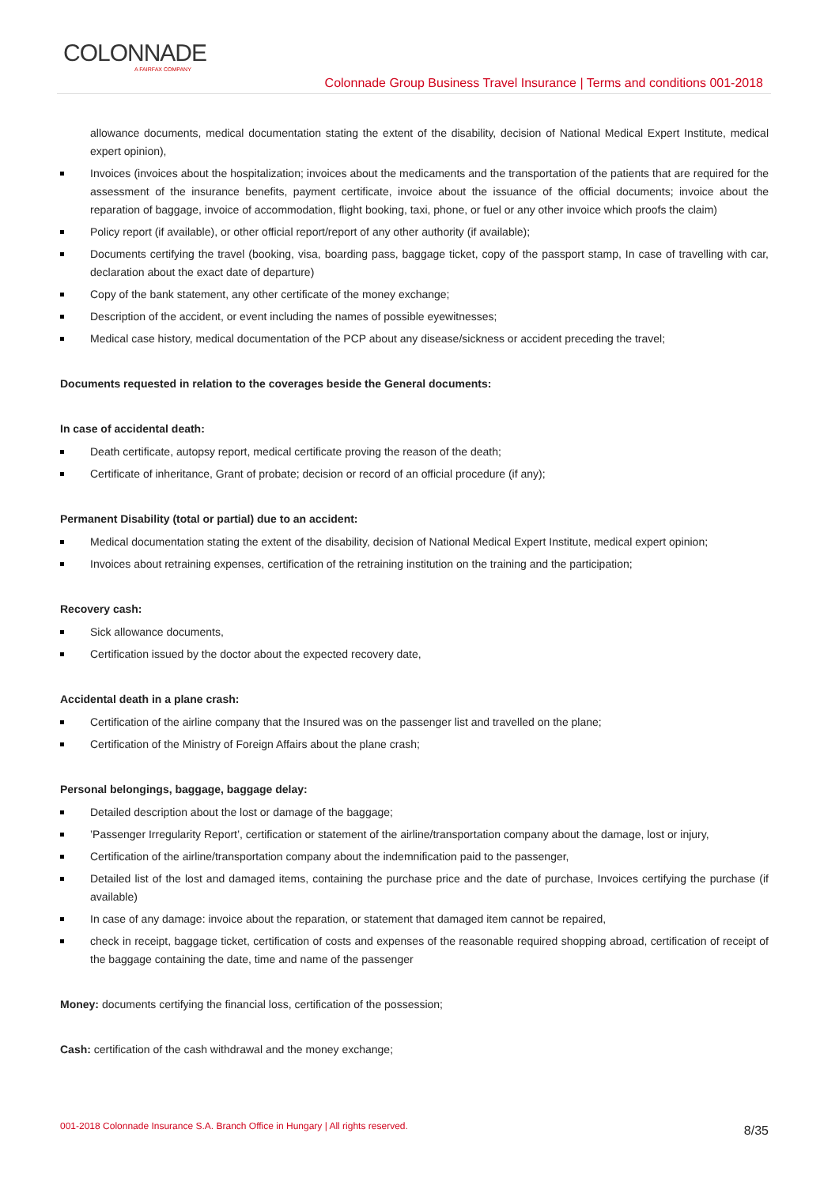COLONNADE
A FAIRFAX COMPANY
Colonnade Group Business Travel Insurance | Terms and conditions 001-2018
allowance documents, medical documentation stating the extent of the disability, decision of National Medical Expert Institute, medical expert opinion),
Invoices (invoices about the hospitalization; invoices about the medicaments and the transportation of the patients that are required for the assessment of the insurance benefits, payment certificate, invoice about the issuance of the official documents; invoice about the reparation of baggage, invoice of accommodation, flight booking, taxi, phone, or fuel or any other invoice which proofs the claim)
Policy report (if available), or other official report/report of any other authority (if available);
Documents certifying the travel (booking, visa, boarding pass, baggage ticket, copy of the passport stamp, In case of travelling with car, declaration about the exact date of departure)
Copy of the bank statement, any other certificate of the money exchange;
Description of the accident, or event including the names of possible eyewitnesses;
Medical case history, medical documentation of the PCP about any disease/sickness or accident preceding the travel;
Documents requested in relation to the coverages beside the General documents:
In case of accidental death:
Death certificate, autopsy report, medical certificate proving the reason of the death;
Certificate of inheritance, Grant of probate; decision or record of an official procedure (if any);
Permanent Disability (total or partial) due to an accident:
Medical documentation stating the extent of the disability, decision of National Medical Expert Institute, medical expert opinion;
Invoices about retraining expenses, certification of the retraining institution on the training and the participation;
Recovery cash:
Sick allowance documents,
Certification issued by the doctor about the expected recovery date,
Accidental death in a plane crash:
Certification of the airline company that the Insured was on the passenger list and travelled on the plane;
Certification of the Ministry of Foreign Affairs about the plane crash;
Personal belongings, baggage, baggage delay:
Detailed description about the lost or damage of the baggage;
’Passenger Irregularity Report’, certification or statement of the airline/transportation company about the damage, lost or injury,
Certification of the airline/transportation company about the indemnification paid to the passenger,
Detailed list of the lost and damaged items, containing the purchase price and the date of purchase, Invoices certifying the purchase (if available)
In case of any damage: invoice about the reparation, or statement that damaged item cannot be repaired,
check in receipt, baggage ticket, certification of costs and expenses of the reasonable required shopping abroad, certification of receipt of the baggage containing the date, time and name of the passenger
Money: documents certifying the financial loss, certification of the possession;
Cash: certification of the cash withdrawal and the money exchange;
001-2018 Colonnade Insurance S.A. Branch Office in Hungary | All rights reserved. 8/35